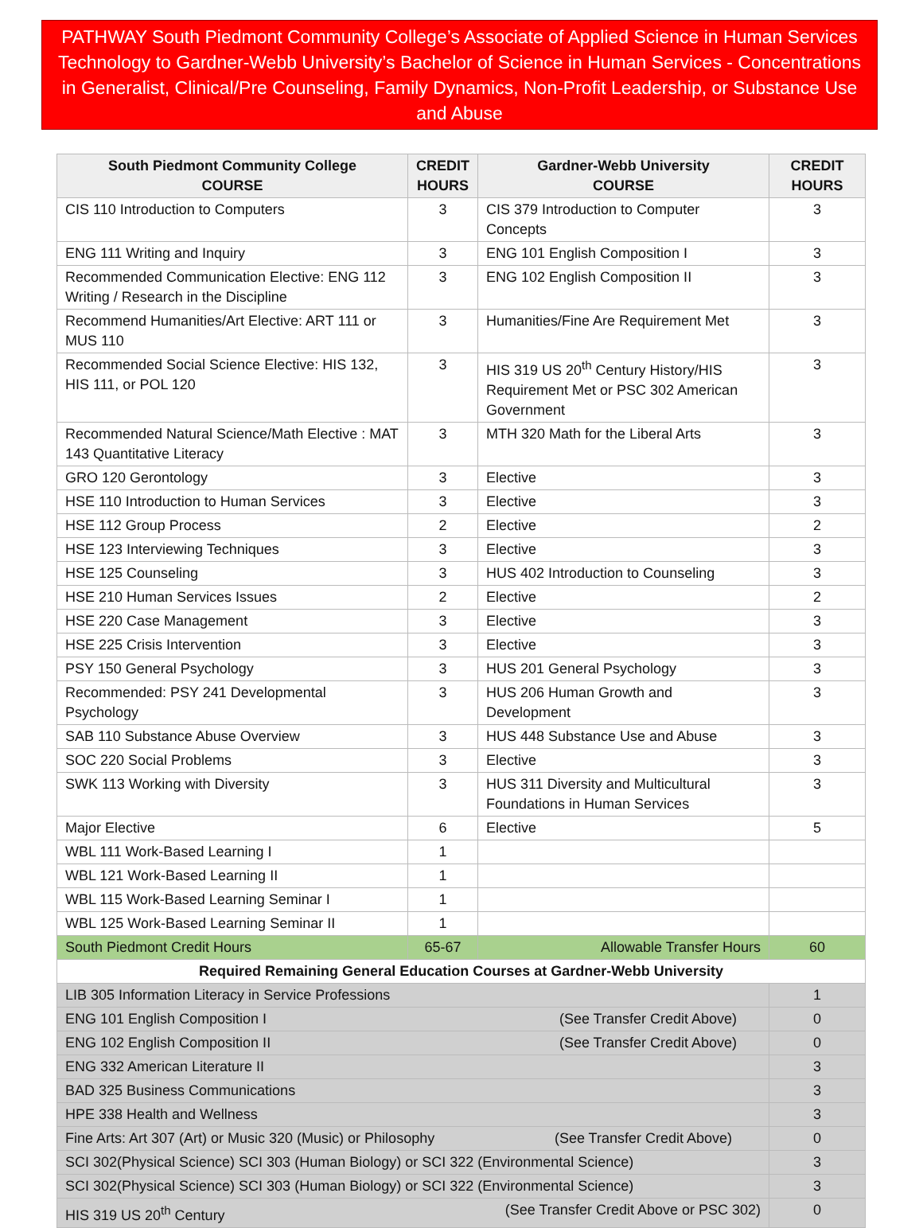PATHWAY South Piedmont Community College’s Associate of Applied Science in Human Services Technology to Gardner-Webb University’s Bachelor of Science in Human Services - Concentrations in Generalist, Clinical/Pre Counseling, Family Dynamics, Non-Profit Leadership, or Substance Use and Abuse
| South Piedmont Community College COURSE | CREDIT HOURS | Gardner-Webb University COURSE | CREDIT HOURS |
| --- | --- | --- | --- |
| CIS 110 Introduction to Computers | 3 | CIS 379 Introduction to Computer Concepts | 3 |
| ENG 111 Writing and Inquiry | 3 | ENG 101 English Composition I | 3 |
| Recommended Communication Elective: ENG 112 Writing / Research in the Discipline | 3 | ENG 102 English Composition II | 3 |
| Recommend Humanities/Art Elective: ART 111 or MUS 110 | 3 | Humanities/Fine Are Requirement Met | 3 |
| Recommended Social Science Elective: HIS 132, HIS 111, or POL 120 | 3 | HIS 319 US 20<sup>th</sup> Century History/HIS Requirement Met or PSC 302 American Government | 3 |
| Recommended Natural Science/Math Elective : MAT 143 Quantitative Literacy | 3 | MTH 320 Math for the Liberal Arts | 3 |
| GRO 120 Gerontology | 3 | Elective | 3 |
| HSE 110 Introduction to Human Services | 3 | Elective | 3 |
| HSE 112 Group Process | 2 | Elective | 2 |
| HSE 123 Interviewing Techniques | 3 | Elective | 3 |
| HSE 125 Counseling | 3 | HUS 402 Introduction to Counseling | 3 |
| HSE 210 Human Services Issues | 2 | Elective | 2 |
| HSE 220 Case Management | 3 | Elective | 3 |
| HSE 225 Crisis Intervention | 3 | Elective | 3 |
| PSY 150 General Psychology | 3 | HUS 201 General Psychology | 3 |
| Recommended: PSY 241 Developmental Psychology | 3 | HUS 206 Human Growth and Development | 3 |
| SAB 110 Substance Abuse Overview | 3 | HUS 448 Substance Use and Abuse | 3 |
| SOC 220 Social Problems | 3 | Elective | 3 |
| SWK 113 Working with Diversity | 3 | HUS 311 Diversity and Multicultural Foundations in Human Services | 3 |
| Major Elective | 6 | Elective | 5 |
| WBL 111 Work-Based Learning I | 1 | | |
| WBL 121 Work-Based Learning II | 1 | | |
| WBL 115 Work-Based Learning Seminar I | 1 | | |
| WBL 125 Work-Based Learning Seminar II | 1 | | |
| South Piedmont Credit Hours | 65-67 | Allowable Transfer Hours | 60 |
| Required Remaining General Education Courses at Gardner-Webb University | | | |
| LIB 305 Information Literacy in Service Professions | | | 1 |
| ENG 101 English Composition I (See Transfer Credit Above) | | | 0 |
| ENG 102 English Composition II (See Transfer Credit Above) | | | 0 |
| ENG 332 American Literature II | | | 3 |
| BAD 325 Business Communications | | | 3 |
| HPE 338 Health and Wellness | | | 3 |
| Fine Arts: Art 307 (Art) or Music 320 (Music) or Philosophy (See Transfer Credit Above) | | | 0 |
| SCI 302(Physical Science) SCI 303 (Human Biology) or SCI 322 (Environmental Science) | | | 3 |
| SCI 302(Physical Science) SCI 303 (Human Biology) or SCI 322 (Environmental Science) | | | 3 |
| HIS 319 US 20<sup>th</sup> Century (See Transfer Credit Above or PSC 302) | | | 0 |